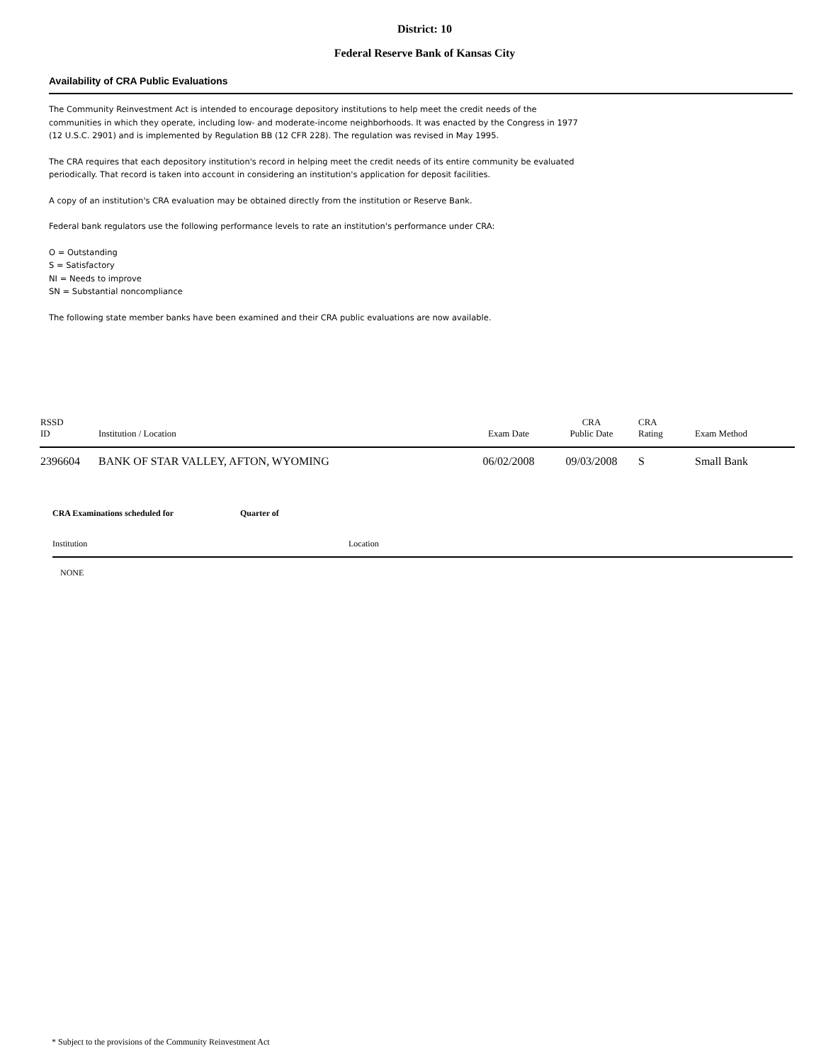District: 10
Federal Reserve Bank of Kansas City
Availability of CRA Public Evaluations
The Community Reinvestment Act is intended to encourage depository institutions to help meet the credit needs of the communities in which they operate, including low- and moderate-income neighborhoods. It was enacted by the Congress in 1977 (12 U.S.C. 2901) and is implemented by Regulation BB (12 CFR 228). The regulation was revised in May 1995.
The CRA requires that each depository institution's record in helping meet the credit needs of its entire community be evaluated periodically. That record is taken into account in considering an institution's application for deposit facilities.
A copy of an institution's CRA evaluation may be obtained directly from the institution or Reserve Bank.
Federal bank regulators use the following performance levels to rate an institution's performance under CRA:
O = Outstanding
S = Satisfactory
NI = Needs to improve
SN = Substantial noncompliance
The following state member banks have been examined and their CRA public evaluations are now available.
| RSSD ID | Institution / Location | Exam Date | CRA Public Date | CRA Rating | Exam Method |
| --- | --- | --- | --- | --- | --- |
| 2396604 | BANK OF STAR VALLEY, AFTON, WYOMING | 06/02/2008 | 09/03/2008 | S | Small Bank |
CRA Examinations scheduled for Quarter of
Institution Location
NONE
* Subject to the provisions of the Community Reinvestment Act